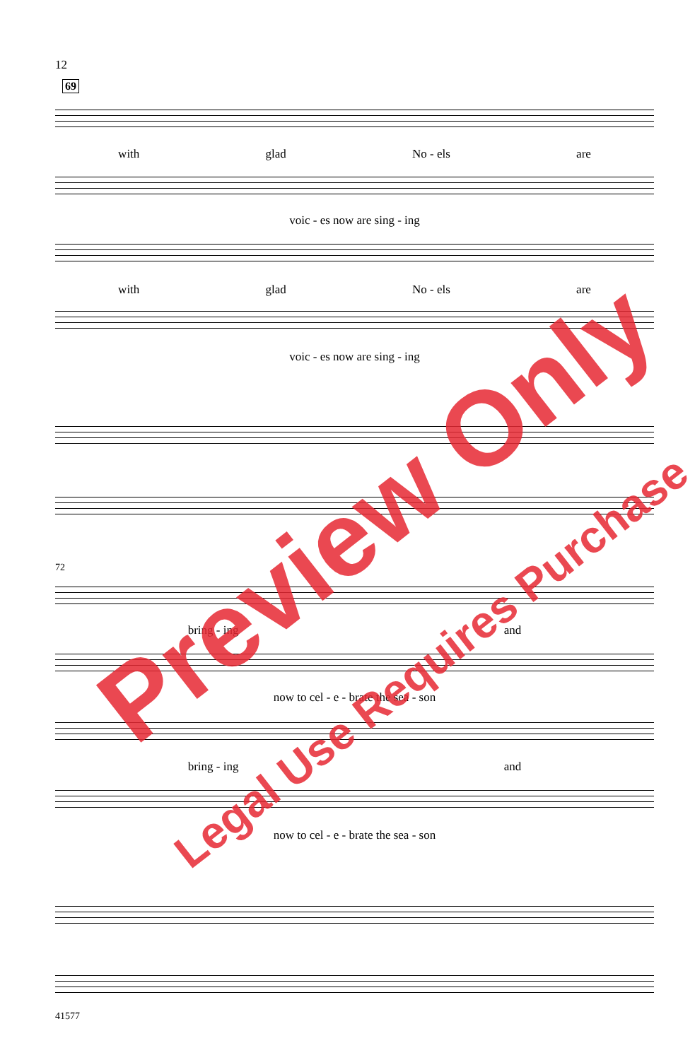12
69
with glad No - els are
voic - es now are sing - ing
with glad No - els are
voic - es now are sing - ing
72
bring - ing and
now to cel - e - brate the sea - son
bring - ing and
now to cel - e - brate the sea - son
41577
Preview Only
Legal Use Requires Purchase